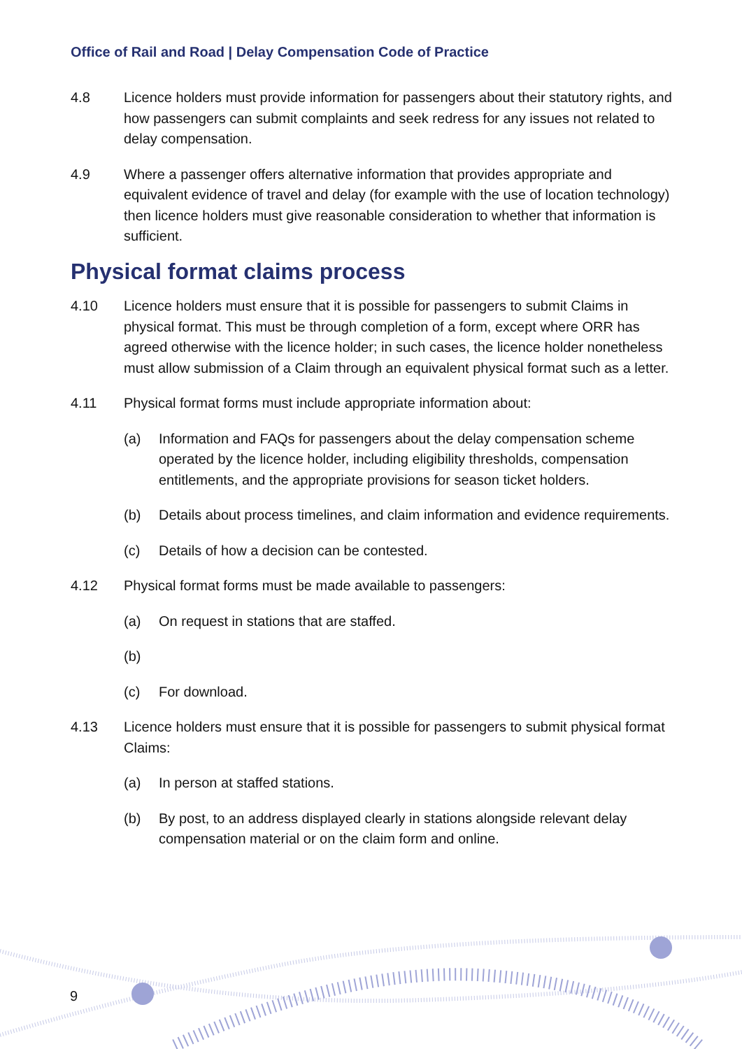Office of Rail and Road | Delay Compensation Code of Practice
4.8 Licence holders must provide information for passengers about their statutory rights, and how passengers can submit complaints and seek redress for any issues not related to delay compensation.
4.9 Where a passenger offers alternative information that provides appropriate and equivalent evidence of travel and delay (for example with the use of location technology) then licence holders must give reasonable consideration to whether that information is sufficient.
Physical format claims process
4.10 Licence holders must ensure that it is possible for passengers to submit Claims in physical format. This must be through completion of a form, except where ORR has agreed otherwise with the licence holder; in such cases, the licence holder nonetheless must allow submission of a Claim through an equivalent physical format such as a letter.
4.11 Physical format forms must include appropriate information about:
(a) Information and FAQs for passengers about the delay compensation scheme operated by the licence holder, including eligibility thresholds, compensation entitlements, and the appropriate provisions for season ticket holders.
(b) Details about process timelines, and claim information and evidence requirements.
(c) Details of how a decision can be contested.
4.12 Physical format forms must be made available to passengers:
(a) On request in stations that are staffed.
(b)
(c) For download.
4.13 Licence holders must ensure that it is possible for passengers to submit physical format Claims:
(a) In person at staffed stations.
(b) By post, to an address displayed clearly in stations alongside relevant delay compensation material or on the claim form and online.
9